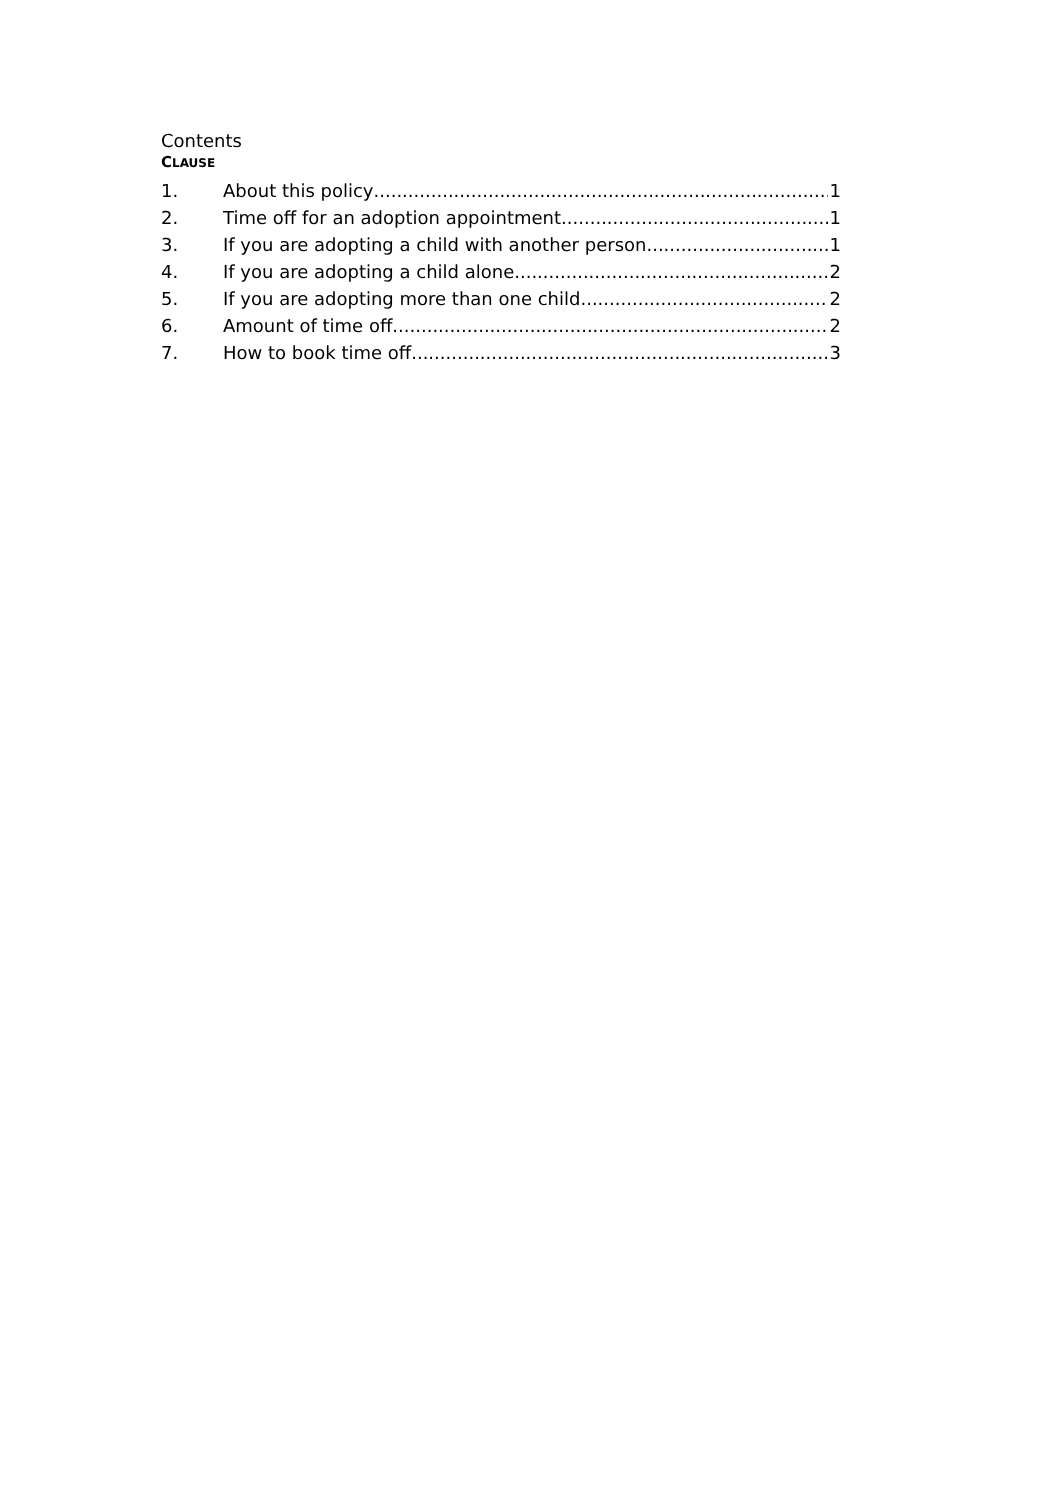Contents
CLAUSE
1. About this policy 1
2. Time off for an adoption appointment 1
3. If you are adopting a child with another person 1
4. If you are adopting a child alone 2
5. If you are adopting more than one child 2
6. Amount of time off 2
7. How to book time off 3